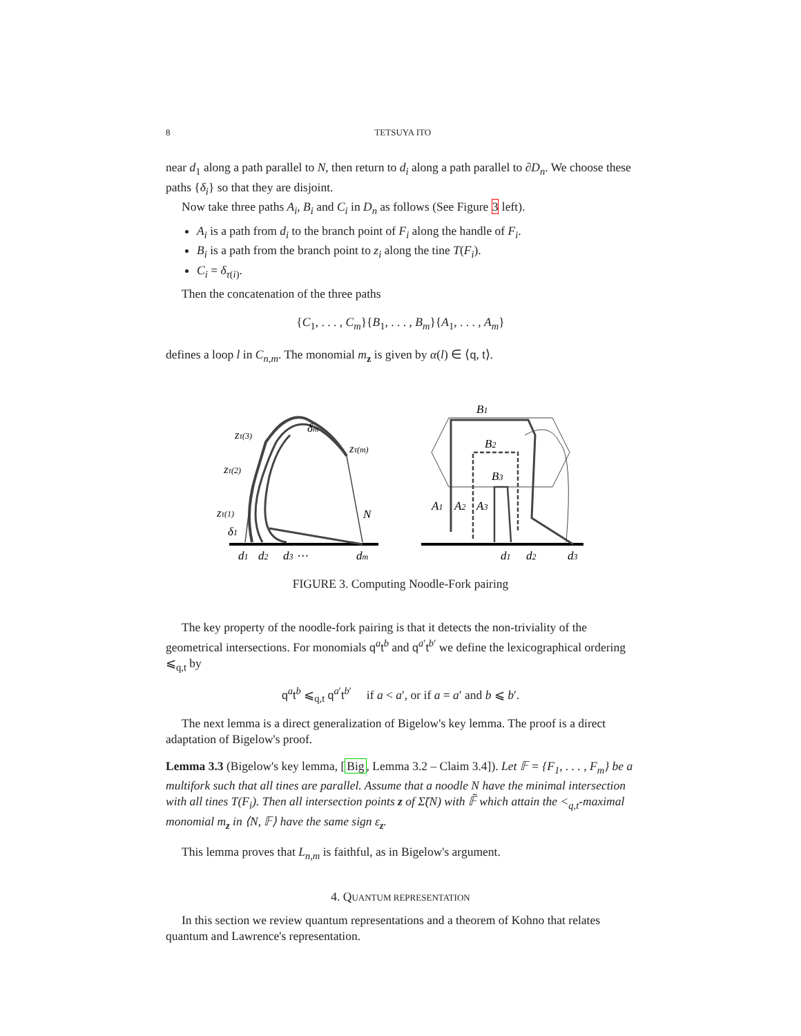8 TETSUYA ITO
near d<sub>1</sub> along a path parallel to N, then return to d<sub>i</sub> along a path parallel to ∂D<sub>n</sub>. We choose these paths {δ<sub>i</sub>} so that they are disjoint.
Now take three paths A<sub>i</sub>, B<sub>i</sub> and C<sub>i</sub> in D<sub>n</sub> as follows (See Figure 3 left).
A<sub>i</sub> is a path from d<sub>i</sub> to the branch point of F<sub>i</sub> along the handle of F<sub>i</sub>.
B<sub>i</sub> is a path from the branch point to z<sub>i</sub> along the tine T(F<sub>i</sub>).
C<sub>i</sub> = δ<sub>τ(i)</sub>.
Then the concatenation of the three paths
{C<sub>1</sub>, . . . , C<sub>m</sub>}{B<sub>1</sub>, . . . , B<sub>m</sub>}{A<sub>1</sub>, . . . , A<sub>m</sub>}
defines a loop l in C<sub>n,m</sub>. The monomial m<sub>z</sub> is given by α(l) ∈ ⟨q, t⟩.
zτ(3)
δm
zτ(m)
zτ(2)
zτ(1)
δ1
N
d1
d2
d3 ⋯
dm
B1
B2
B3
A1
A2
A3
d1
d2
d3
FIGURE 3. Computing Noodle-Fork pairing
The key property of the noodle-fork pairing is that it detects the non-triviality of the geometrical intersections. For monomials q<sup>a</sup>t<sup>b</sup> and q<sup>a′</sup>t<sup>b′</sup> we define the lexicographical ordering ⩽<sub>q,t</sub> by
q<sup>a</sup>t<sup>b</sup> ⩽<sub>q,t</sub> q<sup>a′</sup>t<sup>b′</sup> if a < a′, or if a = a′ and b ⩽ b′.
The next lemma is a direct generalization of Bigelow's key lemma. The proof is a direct adaptation of Bigelow's proof.
Lemma 3.3 (Bigelow's key lemma, [Big, Lemma 3.2 – Claim 3.4]). Let 𝔽 = {F<sub>1</sub>, . . . , F<sub>m</sub>} be a multifork such that all tines are parallel. Assume that a noodle N have the minimal intersection with all tines T(F<sub>i</sub>). Then all intersection points z of Σ̃(N) with 𝔽̃ which attain the <<sub>q,t</sub>-maximal monomial m<sub>z</sub> in ⟨N, 𝔽⟩ have the same sign ε<sub>z</sub>.
This lemma proves that L<sub>n,m</sub> is faithful, as in Bigelow's argument.
4. QUANTUM REPRESENTATION
In this section we review quantum representations and a theorem of Kohno that relates quantum and Lawrence's representation.